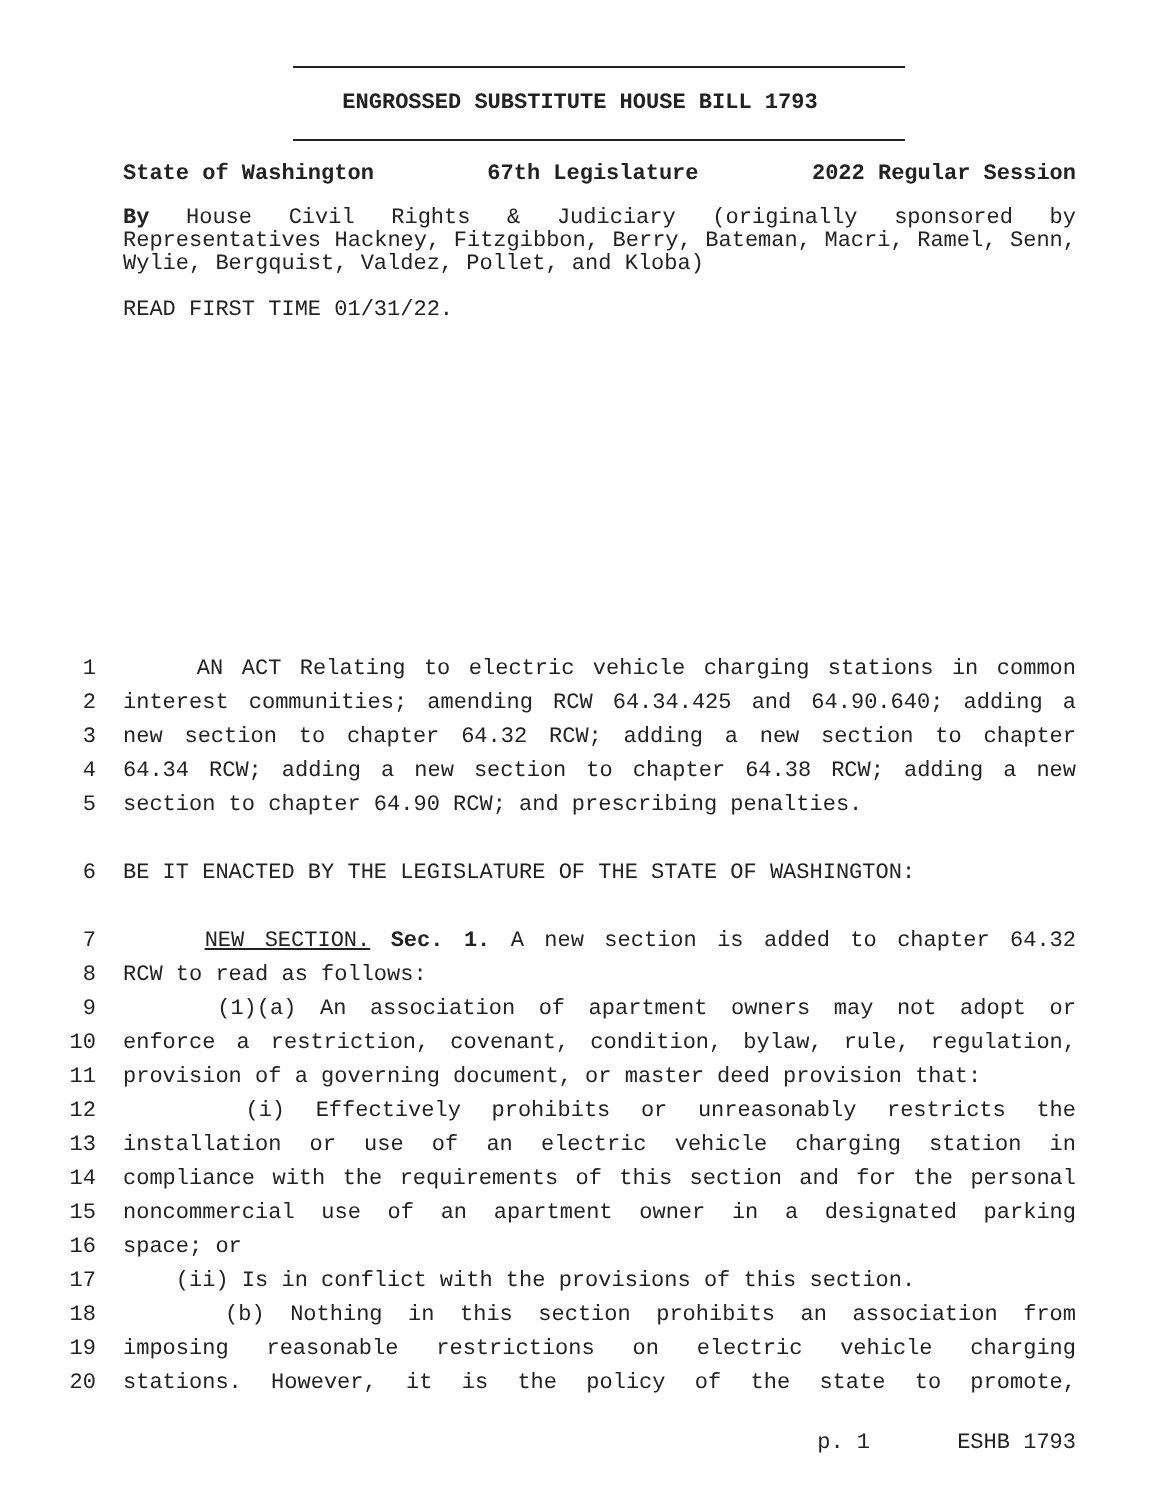ENGROSSED SUBSTITUTE HOUSE BILL 1793
State of Washington 67th Legislature 2022 Regular Session
By House Civil Rights & Judiciary (originally sponsored by Representatives Hackney, Fitzgibbon, Berry, Bateman, Macri, Ramel, Senn, Wylie, Bergquist, Valdez, Pollet, and Kloba)
READ FIRST TIME 01/31/22.
1 AN ACT Relating to electric vehicle charging stations in common
2 interest communities; amending RCW 64.34.425 and 64.90.640; adding a
3 new section to chapter 64.32 RCW; adding a new section to chapter
4 64.34 RCW; adding a new section to chapter 64.38 RCW; adding a new
5 section to chapter 64.90 RCW; and prescribing penalties.
6 BE IT ENACTED BY THE LEGISLATURE OF THE STATE OF WASHINGTON:
7 NEW SECTION. Sec. 1. A new section is added to chapter 64.32
8 RCW to read as follows:
9 (1)(a) An association of apartment owners may not adopt or
10 enforce a restriction, covenant, condition, bylaw, rule, regulation,
11 provision of a governing document, or master deed provision that:
12 (i) Effectively prohibits or unreasonably restricts the
13 installation or use of an electric vehicle charging station in
14 compliance with the requirements of this section and for the personal
15 noncommercial use of an apartment owner in a designated parking
16 space; or
17 (ii) Is in conflict with the provisions of this section.
18 (b) Nothing in this section prohibits an association from
19 imposing reasonable restrictions on electric vehicle charging
20 stations. However, it is the policy of the state to promote,
p. 1 ESHB 1793